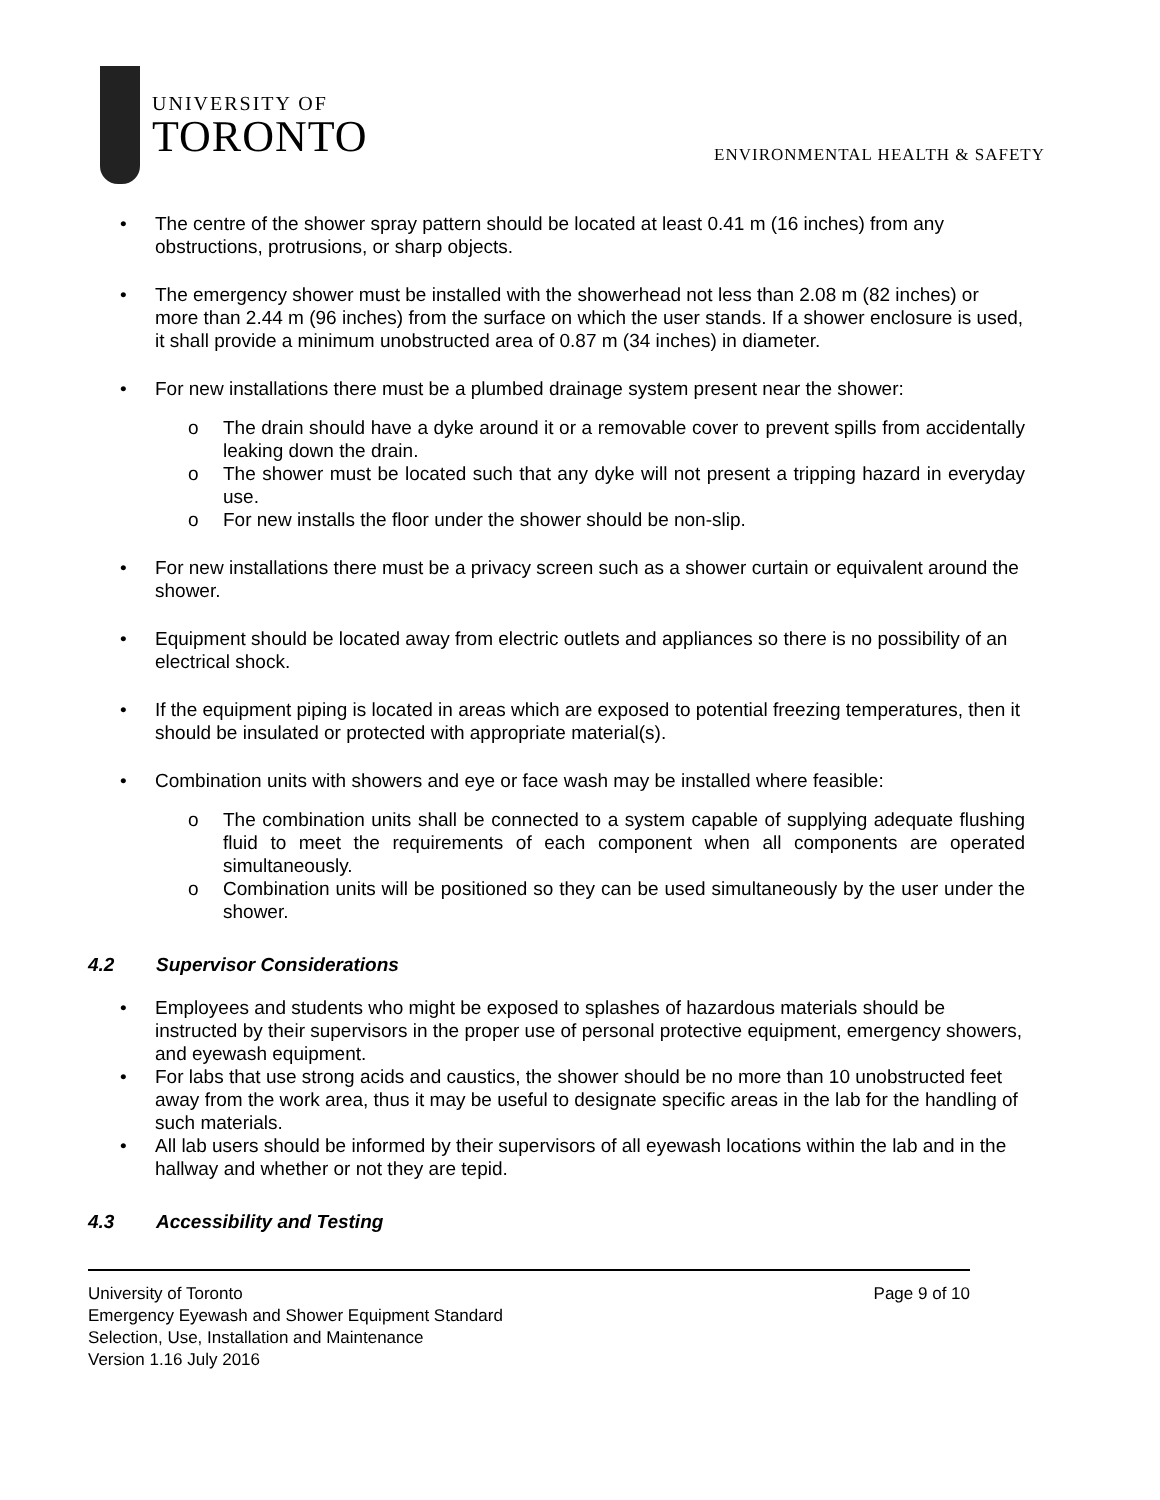UNIVERSITY OF
TORONTO
ENVIRONMENTAL HEALTH & SAFETY
The centre of the shower spray pattern should be located at least 0.41 m (16 inches) from any obstructions, protrusions, or sharp objects.
The emergency shower must be installed with the showerhead not less than 2.08 m (82 inches) or more than 2.44 m (96 inches) from the surface on which the user stands. If a shower enclosure is used, it shall provide a minimum unobstructed area of 0.87 m (34 inches) in diameter.
For new installations there must be a plumbed drainage system present near the shower:
The drain should have a dyke around it or a removable cover to prevent spills from accidentally leaking down the drain.
The shower must be located such that any dyke will not present a tripping hazard in everyday use.
For new installs the floor under the shower should be non-slip.
For new installations there must be a privacy screen such as a shower curtain or equivalent around the shower.
Equipment should be located away from electric outlets and appliances so there is no possibility of an electrical shock.
If the equipment piping is located in areas which are exposed to potential freezing temperatures, then it should be insulated or protected with appropriate material(s).
Combination units with showers and eye or face wash may be installed where feasible:
The combination units shall be connected to a system capable of supplying adequate flushing fluid to meet the requirements of each component when all components are operated simultaneously.
Combination units will be positioned so they can be used simultaneously by the user under the shower.
4.2 Supervisor Considerations
Employees and students who might be exposed to splashes of hazardous materials should be instructed by their supervisors in the proper use of personal protective equipment, emergency showers, and eyewash equipment.
For labs that use strong acids and caustics, the shower should be no more than 10 unobstructed feet away from the work area, thus it may be useful to designate specific areas in the lab for the handling of such materials.
All lab users should be informed by their supervisors of all eyewash locations within the lab and in the hallway and whether or not they are tepid.
4.3 Accessibility and Testing
University of Toronto Page 9 of 10
Emergency Eyewash and Shower Equipment Standard
Selection, Use, Installation and Maintenance
Version 1.16 July 2016